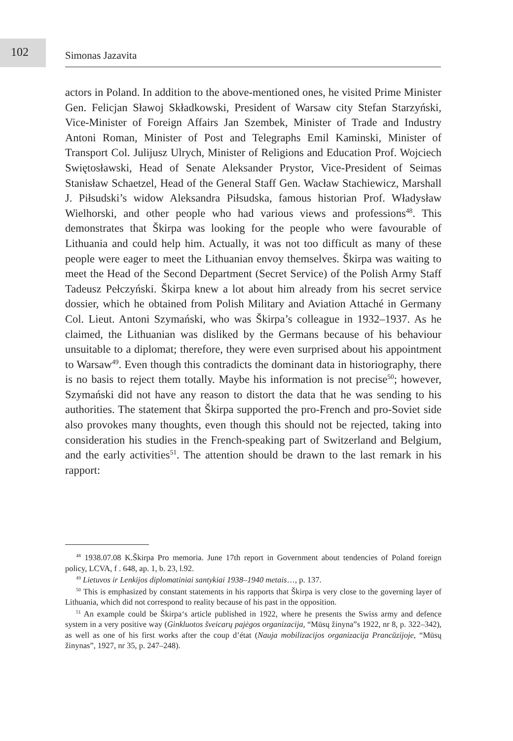102 Simonas Jazavita
actors in Poland. In addition to the above-mentioned ones, he visited Prime Minister Gen. Felicjan Sławoj Składkowski, President of Warsaw city Stefan Starzyński, Vice-Minister of Foreign Affairs Jan Szembek, Minister of Trade and Industry Antoni Roman, Minister of Post and Telegraphs Emil Kaminski, Minister of Transport Col. Julijusz Ulrych, Minister of Religions and Education Prof. Wojciech Swiętosławski, Head of Senate Aleksander Prystor, Vice-President of Seimas Stanisław Schaetzel, Head of the General Staff Gen. Wacław Stachiewicz, Marshall J. Piłsudski’s widow Aleksandra Piłsudska, famous historian Prof. Władysław Wielhorski, and other people who had various views and professions<sup>48</sup>. This demonstrates that Škirpa was looking for the people who were favourable of Lithuania and could help him. Actually, it was not too difficult as many of these people were eager to meet the Lithuanian envoy themselves. Škirpa was waiting to meet the Head of the Second Department (Secret Service) of the Polish Army Staff Tadeusz Pełczyński. Škirpa knew a lot about him already from his secret service dossier, which he obtained from Polish Military and Aviation Attaché in Germany Col. Lieut. Antoni Szymański, who was Škirpa’s colleague in 1932–1937. As he claimed, the Lithuanian was disliked by the Germans because of his behaviour unsuitable to a diplomat; therefore, they were even surprised about his appointment to Warsaw<sup>49</sup>. Even though this contradicts the dominant data in historiography, there is no basis to reject them totally. Maybe his information is not precise<sup>50</sup>; however, Szymański did not have any reason to distort the data that he was sending to his authorities. The statement that Škirpa supported the pro-French and pro-Soviet side also provokes many thoughts, even though this should not be rejected, taking into consideration his studies in the French-speaking part of Switzerland and Belgium, and the early activities<sup>51</sup>. The attention should be drawn to the last remark in his rapport:
<sup>48</sup> 1938.07.08 K.Škirpa Pro memoria. June 17th report in Government about tendencies of Poland foreign policy, LCVA, f . 648, ap. 1, b. 23, l.92.
<sup>49</sup> Lietuvos ir Lenkijos diplomatiniai santykiai 1938–1940 metais…, p. 137.
<sup>50</sup> This is emphasized by constant statements in his rapports that Škirpa is very close to the governing layer of Lithuania, which did not correspond to reality because of his past in the opposition.
<sup>51</sup> An example could be Škirpa‘s article published in 1922, where he presents the Swiss army and defence system in a very positive way (Ginkluotos šveicarų pajėgos organizacija, “Mūsų žinyna”s 1922, nr 8, p. 322–342), as well as one of his first works after the coup d’état (Nauja mobilizacijos organizacija Prancūzijoje, “Mūsų žinynas”, 1927, nr 35, p. 247–248).